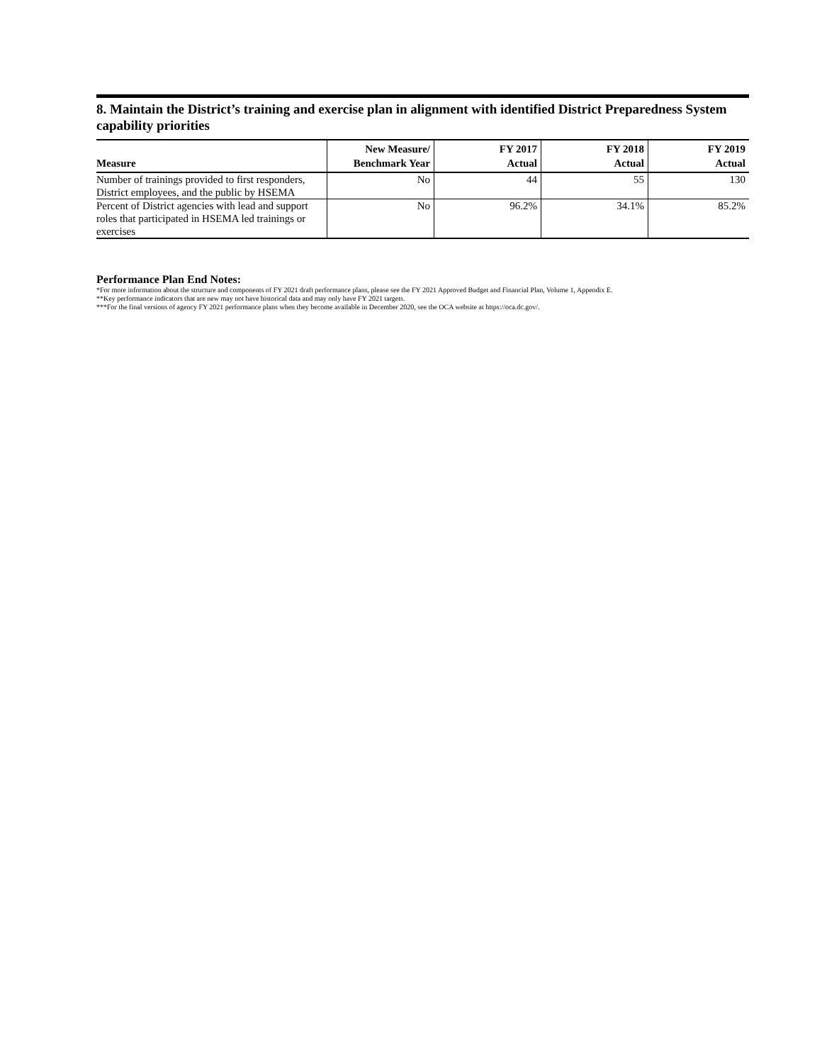8. Maintain the District’s training and exercise plan in alignment with identified District Preparedness System capability priorities
| Measure | New Measure/ Benchmark Year | FY 2017 Actual | FY 2018 Actual | FY 2019 Actual |
| --- | --- | --- | --- | --- |
| Number of trainings provided to first responders, District employees, and the public by HSEMA | No | 44 | 55 | 130 |
| Percent of District agencies with lead and support roles that participated in HSEMA led trainings or exercises | No | 96.2% | 34.1% | 85.2% |
Performance Plan End Notes:
*For more information about the structure and components of FY 2021 draft performance plans, please see the FY 2021 Approved Budget and Financial Plan, Volume 1, Appendix E.
**Key performance indicators that are new may not have historical data and may only have FY 2021 targets.
***For the final versions of agency FY 2021 performance plans when they become available in December 2020, see the OCA website at https://oca.dc.gov/.